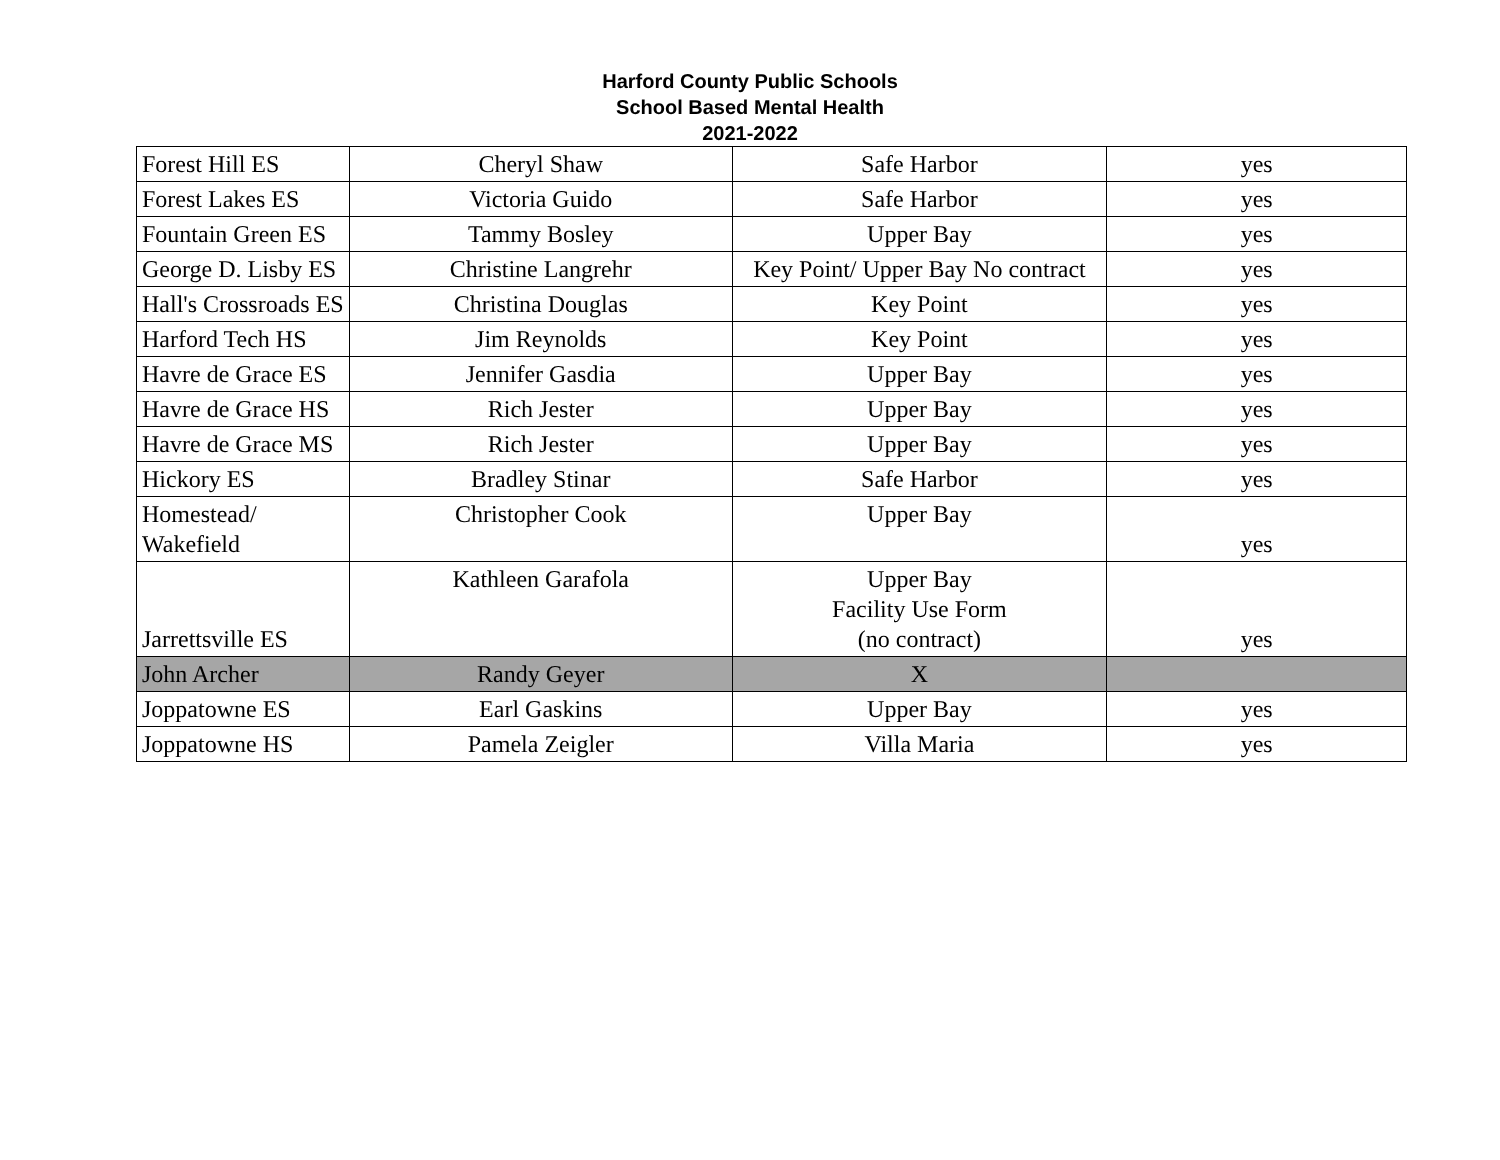Harford County Public Schools
School Based Mental Health
2021-2022
| Forest Hill ES | Cheryl Shaw | Safe Harbor | yes |
| Forest Lakes ES | Victoria Guido | Safe Harbor | yes |
| Fountain Green ES | Tammy Bosley | Upper Bay | yes |
| George D. Lisby ES | Christine Langrehr | Key Point/ Upper Bay No contract | yes |
| Hall's Crossroads ES | Christina Douglas | Key Point | yes |
| Harford Tech HS | Jim Reynolds | Key Point | yes |
| Havre de Grace ES | Jennifer Gasdia | Upper Bay | yes |
| Havre de Grace HS | Rich Jester | Upper Bay | yes |
| Havre de Grace MS | Rich Jester | Upper Bay | yes |
| Hickory ES | Bradley Stinar | Safe Harbor | yes |
| Homestead/ Wakefield | Christopher Cook | Upper Bay | yes |
| Jarrettsville ES | Kathleen Garafola | Upper Bay Facility Use Form (no contract) | yes |
| John Archer | Randy Geyer | X | |
| Joppatowne ES | Earl Gaskins | Upper Bay | yes |
| Joppatowne HS | Pamela Zeigler | Villa Maria | yes |